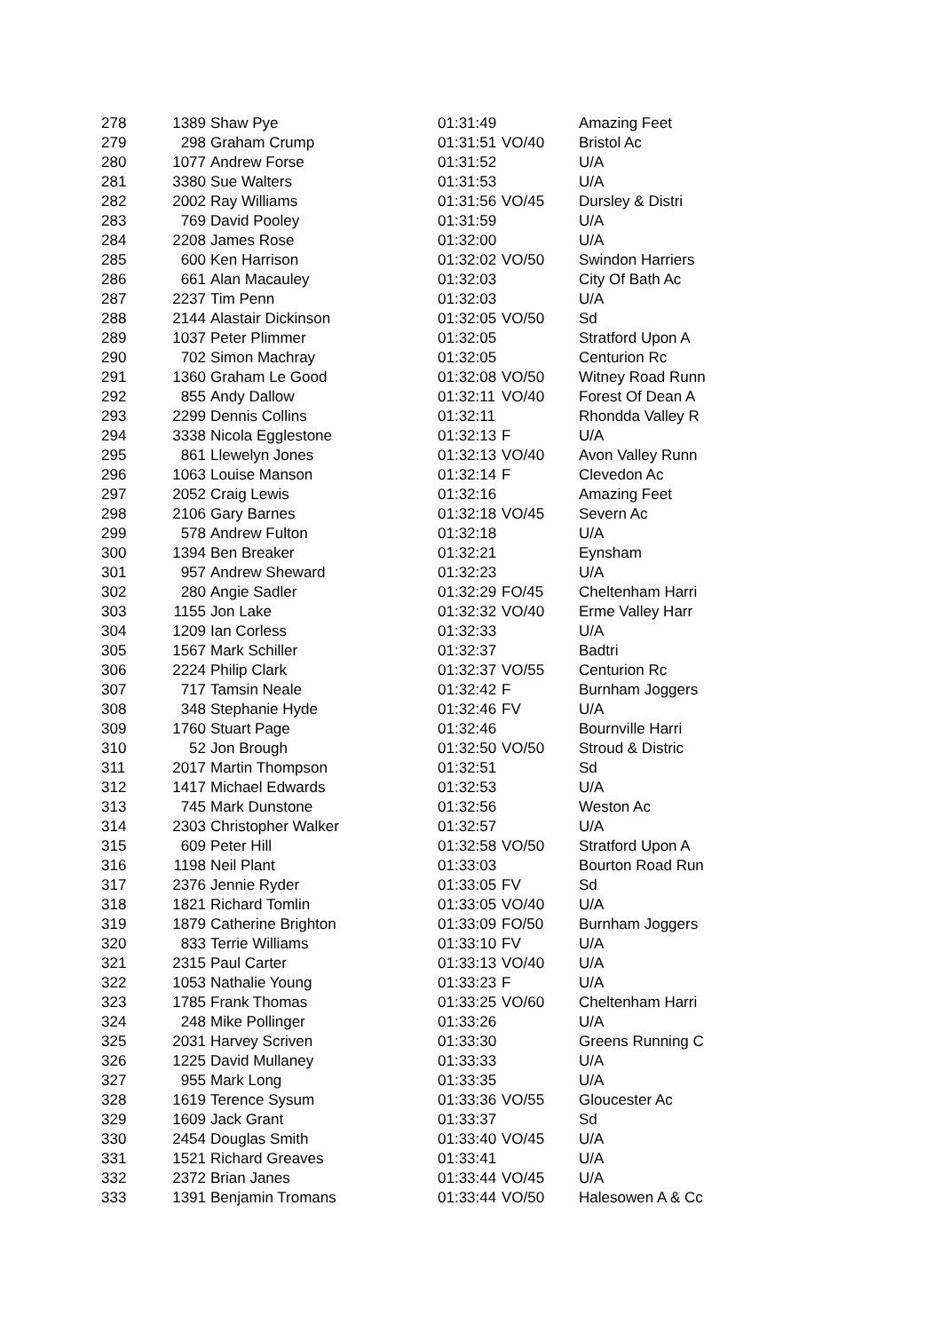| 278 | 1389 | Shaw Pye | 01:31:49 | | Amazing Feet |
| 279 | 298 | Graham Crump | 01:31:51 | VO/40 | Bristol Ac |
| 280 | 1077 | Andrew Forse | 01:31:52 | | U/A |
| 281 | 3380 | Sue Walters | 01:31:53 | | U/A |
| 282 | 2002 | Ray Williams | 01:31:56 | VO/45 | Dursley & Distri |
| 283 | 769 | David Pooley | 01:31:59 | | U/A |
| 284 | 2208 | James Rose | 01:32:00 | | U/A |
| 285 | 600 | Ken Harrison | 01:32:02 | VO/50 | Swindon Harriers |
| 286 | 661 | Alan Macauley | 01:32:03 | | City Of Bath Ac |
| 287 | 2237 | Tim Penn | 01:32:03 | | U/A |
| 288 | 2144 | Alastair Dickinson | 01:32:05 | VO/50 | Sd |
| 289 | 1037 | Peter Plimmer | 01:32:05 | | Stratford Upon A |
| 290 | 702 | Simon Machray | 01:32:05 | | Centurion Rc |
| 291 | 1360 | Graham Le Good | 01:32:08 | VO/50 | Witney Road Runn |
| 292 | 855 | Andy Dallow | 01:32:11 | VO/40 | Forest Of Dean A |
| 293 | 2299 | Dennis Collins | 01:32:11 | | Rhondda Valley R |
| 294 | 3338 | Nicola Egglestone | 01:32:13 | F | U/A |
| 295 | 861 | Llewelyn Jones | 01:32:13 | VO/40 | Avon Valley Runn |
| 296 | 1063 | Louise Manson | 01:32:14 | F | Clevedon Ac |
| 297 | 2052 | Craig Lewis | 01:32:16 | | Amazing Feet |
| 298 | 2106 | Gary Barnes | 01:32:18 | VO/45 | Severn Ac |
| 299 | 578 | Andrew Fulton | 01:32:18 | | U/A |
| 300 | 1394 | Ben Breaker | 01:32:21 | | Eynsham |
| 301 | 957 | Andrew Sheward | 01:32:23 | | U/A |
| 302 | 280 | Angie Sadler | 01:32:29 | FO/45 | Cheltenham Harri |
| 303 | 1155 | Jon Lake | 01:32:32 | VO/40 | Erme Valley Harr |
| 304 | 1209 | Ian Corless | 01:32:33 | | U/A |
| 305 | 1567 | Mark Schiller | 01:32:37 | | Badtri |
| 306 | 2224 | Philip Clark | 01:32:37 | VO/55 | Centurion Rc |
| 307 | 717 | Tamsin Neale | 01:32:42 | F | Burnham Joggers |
| 308 | 348 | Stephanie Hyde | 01:32:46 | FV | U/A |
| 309 | 1760 | Stuart Page | 01:32:46 | | Bournville Harri |
| 310 | 52 | Jon Brough | 01:32:50 | VO/50 | Stroud & Distric |
| 311 | 2017 | Martin Thompson | 01:32:51 | | Sd |
| 312 | 1417 | Michael Edwards | 01:32:53 | | U/A |
| 313 | 745 | Mark Dunstone | 01:32:56 | | Weston Ac |
| 314 | 2303 | Christopher Walker | 01:32:57 | | U/A |
| 315 | 609 | Peter Hill | 01:32:58 | VO/50 | Stratford Upon A |
| 316 | 1198 | Neil Plant | 01:33:03 | | Bourton Road Run |
| 317 | 2376 | Jennie Ryder | 01:33:05 | FV | Sd |
| 318 | 1821 | Richard Tomlin | 01:33:05 | VO/40 | U/A |
| 319 | 1879 | Catherine Brighton | 01:33:09 | FO/50 | Burnham Joggers |
| 320 | 833 | Terrie Williams | 01:33:10 | FV | U/A |
| 321 | 2315 | Paul Carter | 01:33:13 | VO/40 | U/A |
| 322 | 1053 | Nathalie Young | 01:33:23 | F | U/A |
| 323 | 1785 | Frank Thomas | 01:33:25 | VO/60 | Cheltenham Harri |
| 324 | 248 | Mike Pollinger | 01:33:26 | | U/A |
| 325 | 2031 | Harvey Scriven | 01:33:30 | | Greens Running C |
| 326 | 1225 | David Mullaney | 01:33:33 | | U/A |
| 327 | 955 | Mark Long | 01:33:35 | | U/A |
| 328 | 1619 | Terence Sysum | 01:33:36 | VO/55 | Gloucester Ac |
| 329 | 1609 | Jack Grant | 01:33:37 | | Sd |
| 330 | 2454 | Douglas Smith | 01:33:40 | VO/45 | U/A |
| 331 | 1521 | Richard Greaves | 01:33:41 | | U/A |
| 332 | 2372 | Brian Janes | 01:33:44 | VO/45 | U/A |
| 333 | 1391 | Benjamin Tromans | 01:33:44 | VO/50 | Halesowen A & Cc |